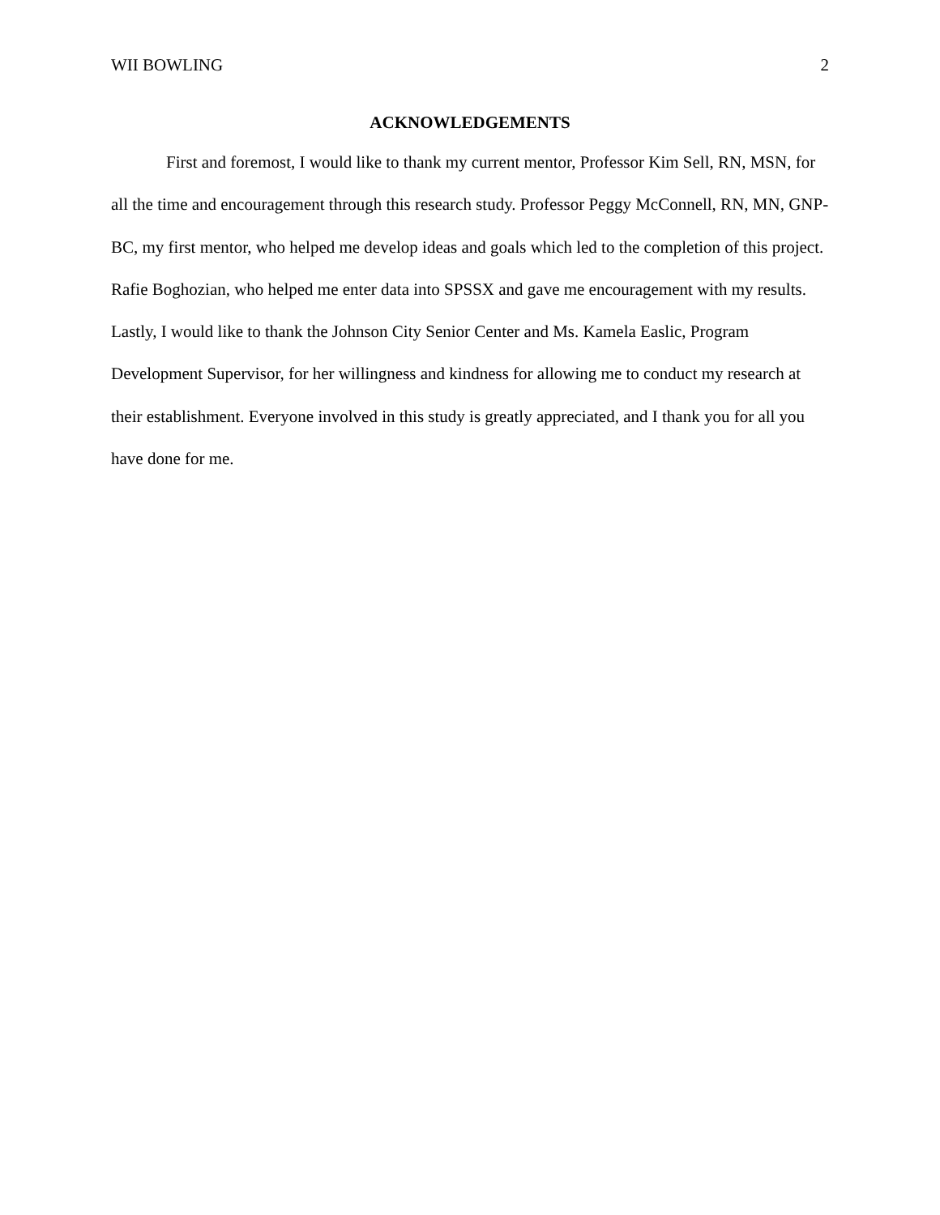WII BOWLING 2
ACKNOWLEDGEMENTS
First and foremost, I would like to thank my current mentor, Professor Kim Sell, RN, MSN, for all the time and encouragement through this research study. Professor Peggy McConnell, RN, MN, GNP-BC, my first mentor, who helped me develop ideas and goals which led to the completion of this project. Rafie Boghozian, who helped me enter data into SPSSX and gave me encouragement with my results. Lastly, I would like to thank the Johnson City Senior Center and Ms. Kamela Easlic, Program Development Supervisor, for her willingness and kindness for allowing me to conduct my research at their establishment. Everyone involved in this study is greatly appreciated, and I thank you for all you have done for me.